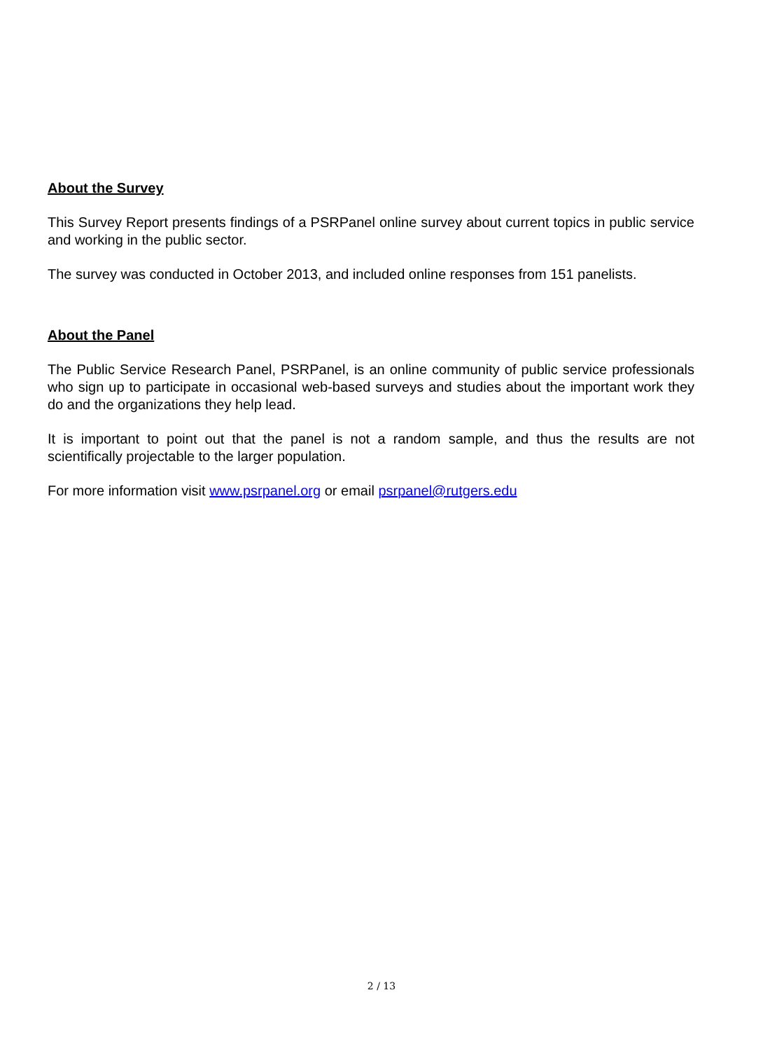About the Survey
This Survey Report presents findings of a PSRPanel online survey about current topics in public service and working in the public sector.
The survey was conducted in October 2013, and included online responses from 151 panelists.
About the Panel
The Public Service Research Panel, PSRPanel, is an online community of public service professionals who sign up to participate in occasional web-based surveys and studies about the important work they do and the organizations they help lead.
It is important to point out that the panel is not a random sample, and thus the results are not scientifically projectable to the larger population.
For more information visit www.psrpanel.org or email psrpanel@rutgers.edu
2 / 13